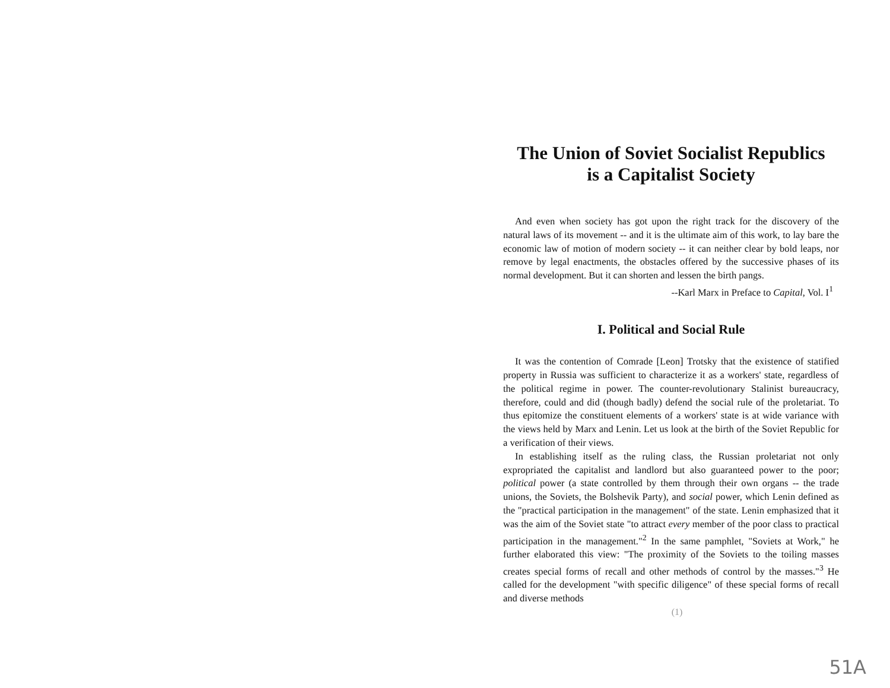The Union of Soviet Socialist Republics
is a Capitalist Society
And even when society has got upon the right track for the discovery of the natural laws of its movement -- and it is the ultimate aim of this work, to lay bare the economic law of motion of modern society -- it can neither clear by bold leaps, nor remove by legal enactments, the obstacles offered by the successive phases of its normal development. But it can shorten and lessen the birth pangs.
--Karl Marx in Preface to Capital, Vol. I<sup>1</sup>
I. Political and Social Rule
It was the contention of Comrade [Leon] Trotsky that the existence of statified property in Russia was sufficient to characterize it as a workers' state, regardless of the political regime in power. The counter-revolutionary Stalinist bureaucracy, therefore, could and did (though badly) defend the social rule of the proletariat. To thus epitomize the constituent elements of a workers' state is at wide variance with the views held by Marx and Lenin. Let us look at the birth of the Soviet Republic for a verification of their views.
In establishing itself as the ruling class, the Russian proletariat not only expropriated the capitalist and landlord but also guaranteed power to the poor; political power (a state controlled by them through their own organs -- the trade unions, the Soviets, the Bolshevik Party), and social power, which Lenin defined as the "practical participation in the management" of the state. Lenin emphasized that it was the aim of the Soviet state "to attract every member of the poor class to practical participation in the management."<sup>2</sup> In the same pamphlet, "Soviets at Work," he further elaborated this view: "The proximity of the Soviets to the toiling masses creates special forms of recall and other methods of control by the masses."<sup>3</sup> He called for the development "with specific diligence" of these special forms of recall and diverse methods
(1)
51A